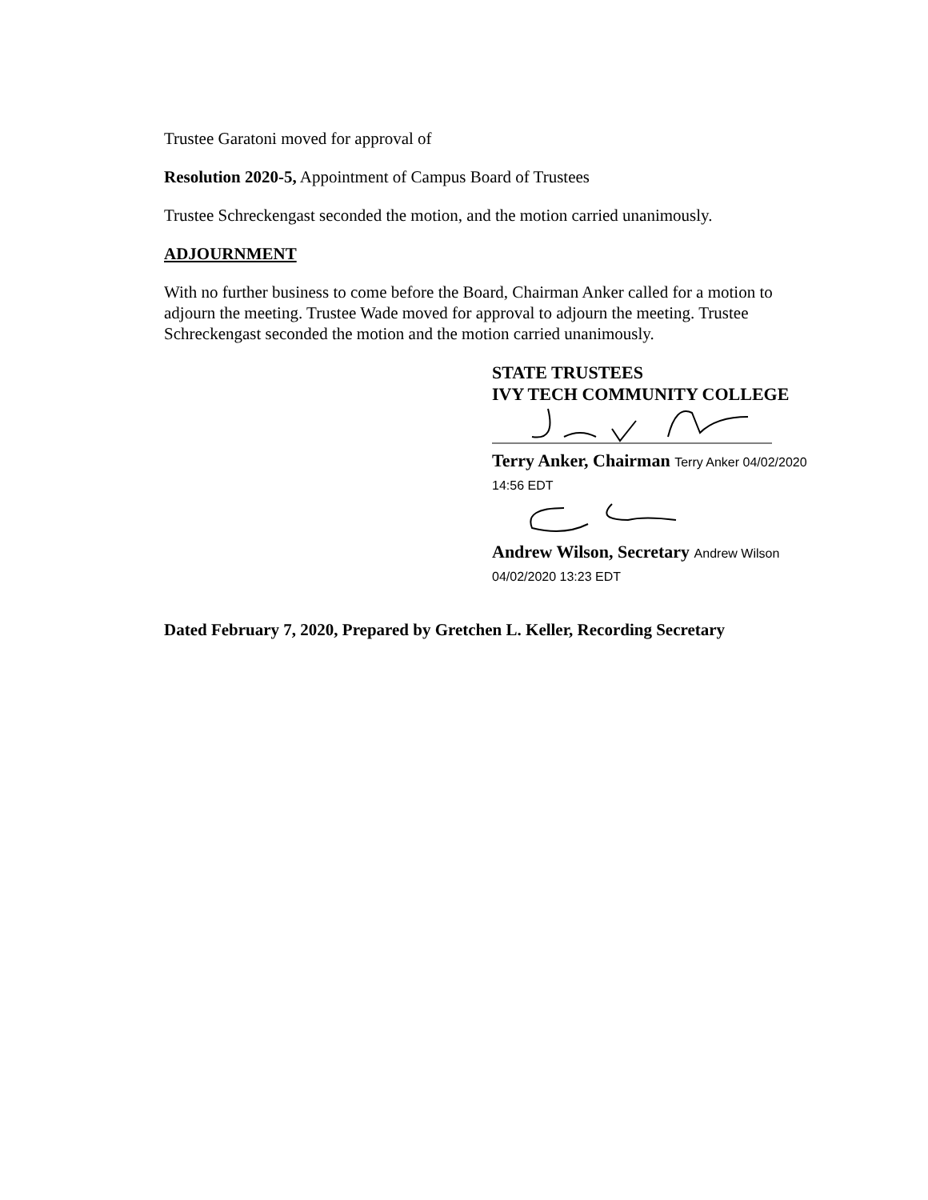Trustee Garatoni moved for approval of
Resolution 2020-5, Appointment of Campus Board of Trustees
Trustee Schreckengast seconded the motion, and the motion carried unanimously.
ADJOURNMENT
With no further business to come before the Board, Chairman Anker called for a motion to adjourn the meeting. Trustee Wade moved for approval to adjourn the meeting. Trustee Schreckengast seconded the motion and the motion carried unanimously.
STATE TRUSTEES
IVY TECH COMMUNITY COLLEGE
Terry Anker, Chairman Terry Anker 04/02/2020 14:56 EDT
Andrew Wilson, Secretary Andrew Wilson 04/02/2020 13:23 EDT
Dated February 7, 2020, Prepared by Gretchen L. Keller, Recording Secretary